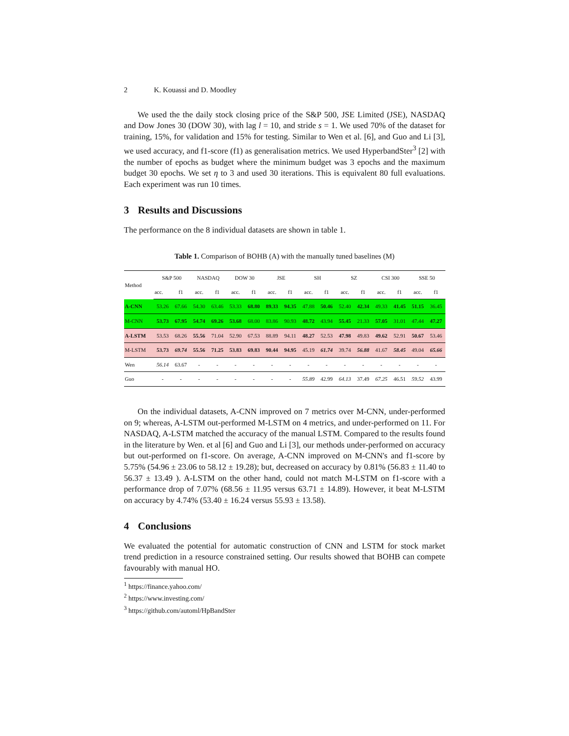2 K. Kouassi and D. Moodley
We used the the daily stock closing price of the S&P 500, JSE Limited (JSE), NASDAQ and Dow Jones 30 (DOW 30), with lag l = 10, and stride s = 1. We used 70% of the dataset for training, 15%, for validation and 15% for testing. Similar to Wen et al. [6], and Guo and Li [3], we used accuracy, and f1-score (f1) as generalisation metrics. We used HyperbandSter<sup>3</sup> [2] with the number of epochs as budget where the minimum budget was 3 epochs and the maximum budget 30 epochs. We set η to 3 and used 30 iterations. This is equivalent 80 full evaluations. Each experiment was run 10 times.
3 Results and Discussions
The performance on the 8 individual datasets are shown in table 1.
Table 1. Comparison of BOHB (A) with the manually tuned baselines (M)
| Method | S&P 500 | | NASDAQ | | DOW 30 | | JSE | | SH | | SZ | | CSI 300 | | SSE 50 | |
| --- | --- | --- | --- | --- | --- | --- | --- | --- | --- | --- | --- | --- | --- | --- | --- | --- |
| | acc. | f1 | acc. | f1 | acc. | f1 | acc. | f1 | acc. | f1 | acc. | f1 | acc. | f1 | acc. | f1 |
| A-CNN | 53.26 | 67.66 | 54.30 | 63.46 | 53.33 | 68.80 | 89.33 | 94.35 | 47.88 | 50.46 | 52.40 | 42.34 | 49.33 | 41.45 | 51.15 | 36.45 |
| M-CNN | 53.73 | 67.95 | 54.74 | 69.26 | 53.68 | 68.00 | 83.86 | 90.93 | 48.72 | 43.94 | 55.45 | 21.33 | 57.05 | 31.01 | 47.44 | 47.27 |
| A-LSTM | 53.53 | 68.26 | 55.56 | 71.04 | 52.90 | 67.53 | 88.89 | 94.11 | 48.27 | 52.53 | 47.98 | 49.83 | 49.62 | 52.91 | 50.67 | 53.46 |
| M-LSTM | 53.73 | 69.74 | 55.56 | 71.25 | 53.83 | 69.83 | 90.44 | 94.95 | 45.19 | 61.74 | 39.74 | 56.88 | 41.67 | 58.45 | 49.04 | 65.66 |
| Wen | 56.14 | 63.67 | - | - | - | - | - | - | - | - | - | - | - | - | - | - |
| Guo | - | - | - | - | - | - | - | - | 55.89 | 42.99 | 64.13 | 37.49 | 67.25 | 46.51 | 59.52 | 43.99 |
On the individual datasets, A-CNN improved on 7 metrics over M-CNN, under-performed on 9; whereas, A-LSTM out-performed M-LSTM on 4 metrics, and under-performed on 11. For NASDAQ, A-LSTM matched the accuracy of the manual LSTM. Compared to the results found in the literature by Wen. et al [6] and Guo and Li [3], our methods under-performed on accuracy but out-performed on f1-score. On average, A-CNN improved on M-CNN's and f1-score by 5.75% (54.96 ± 23.06 to 58.12 ± 19.28); but, decreased on accuracy by 0.81% (56.83 ± 11.40 to 56.37 ± 13.49 ). A-LSTM on the other hand, could not match M-LSTM on f1-score with a performance drop of 7.07% (68.56 ± 11.95 versus 63.71 ± 14.89). However, it beat M-LSTM on accuracy by 4.74% (53.40 ± 16.24 versus 55.93 ± 13.58).
4 Conclusions
We evaluated the potential for automatic construction of CNN and LSTM for stock market trend prediction in a resource constrained setting. Our results showed that BOHB can compete favourably with manual HO.
<sup>1</sup> https://finance.yahoo.com/
<sup>2</sup> https://www.investing.com/
<sup>3</sup> https://github.com/automl/HpBandSter